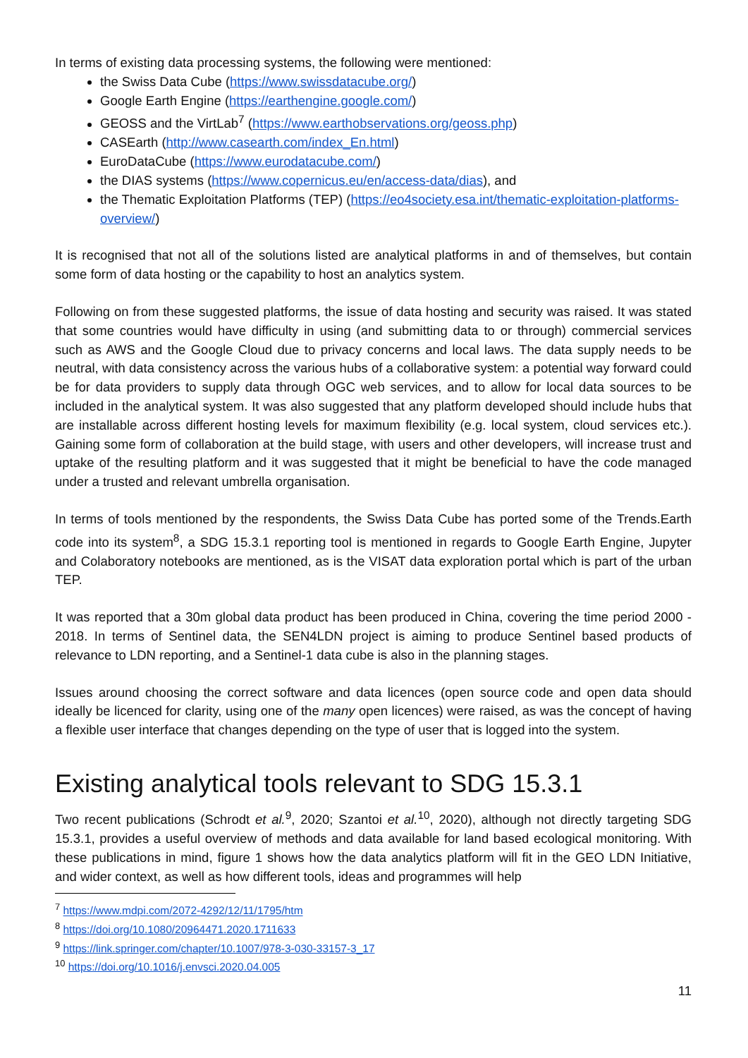In terms of existing data processing systems, the following were mentioned:
the Swiss Data Cube (https://www.swissdatacube.org/)
Google Earth Engine (https://earthengine.google.com/)
GEOSS and the VirtLab<sup>7</sup> (https://www.earthobservations.org/geoss.php)
CASEarth (http://www.casearth.com/index_En.html)
EuroDataCube (https://www.eurodatacube.com/)
the DIAS systems (https://www.copernicus.eu/en/access-data/dias), and
the Thematic Exploitation Platforms (TEP) (https://eo4society.esa.int/thematic-exploitation-platforms-overview/)
It is recognised that not all of the solutions listed are analytical platforms in and of themselves, but contain some form of data hosting or the capability to host an analytics system.
Following on from these suggested platforms, the issue of data hosting and security was raised. It was stated that some countries would have difficulty in using (and submitting data to or through) commercial services such as AWS and the Google Cloud due to privacy concerns and local laws. The data supply needs to be neutral, with data consistency across the various hubs of a collaborative system: a potential way forward could be for data providers to supply data through OGC web services, and to allow for local data sources to be included in the analytical system. It was also suggested that any platform developed should include hubs that are installable across different hosting levels for maximum flexibility (e.g. local system, cloud services etc.). Gaining some form of collaboration at the build stage, with users and other developers, will increase trust and uptake of the resulting platform and it was suggested that it might be beneficial to have the code managed under a trusted and relevant umbrella organisation.
In terms of tools mentioned by the respondents, the Swiss Data Cube has ported some of the Trends.Earth code into its system<sup>8</sup>, a SDG 15.3.1 reporting tool is mentioned in regards to Google Earth Engine, Jupyter and Colaboratory notebooks are mentioned, as is the VISAT data exploration portal which is part of the urban TEP.
It was reported that a 30m global data product has been produced in China, covering the time period 2000 - 2018. In terms of Sentinel data, the SEN4LDN project is aiming to produce Sentinel based products of relevance to LDN reporting, and a Sentinel-1 data cube is also in the planning stages.
Issues around choosing the correct software and data licences (open source code and open data should ideally be licenced for clarity, using one of the many open licences) were raised, as was the concept of having a flexible user interface that changes depending on the type of user that is logged into the system.
Existing analytical tools relevant to SDG 15.3.1
Two recent publications (Schrodt et al.<sup>9</sup>, 2020; Szantoi et al.<sup>10</sup>, 2020), although not directly targeting SDG 15.3.1, provides a useful overview of methods and data available for land based ecological monitoring. With these publications in mind, figure 1 shows how the data analytics platform will fit in the GEO LDN Initiative, and wider context, as well as how different tools, ideas and programmes will help
<sup>7</sup> https://www.mdpi.com/2072-4292/12/11/1795/htm
<sup>8</sup> https://doi.org/10.1080/20964471.2020.1711633
<sup>9</sup> https://link.springer.com/chapter/10.1007/978-3-030-33157-3_17
<sup>10</sup> https://doi.org/10.1016/j.envsci.2020.04.005
11